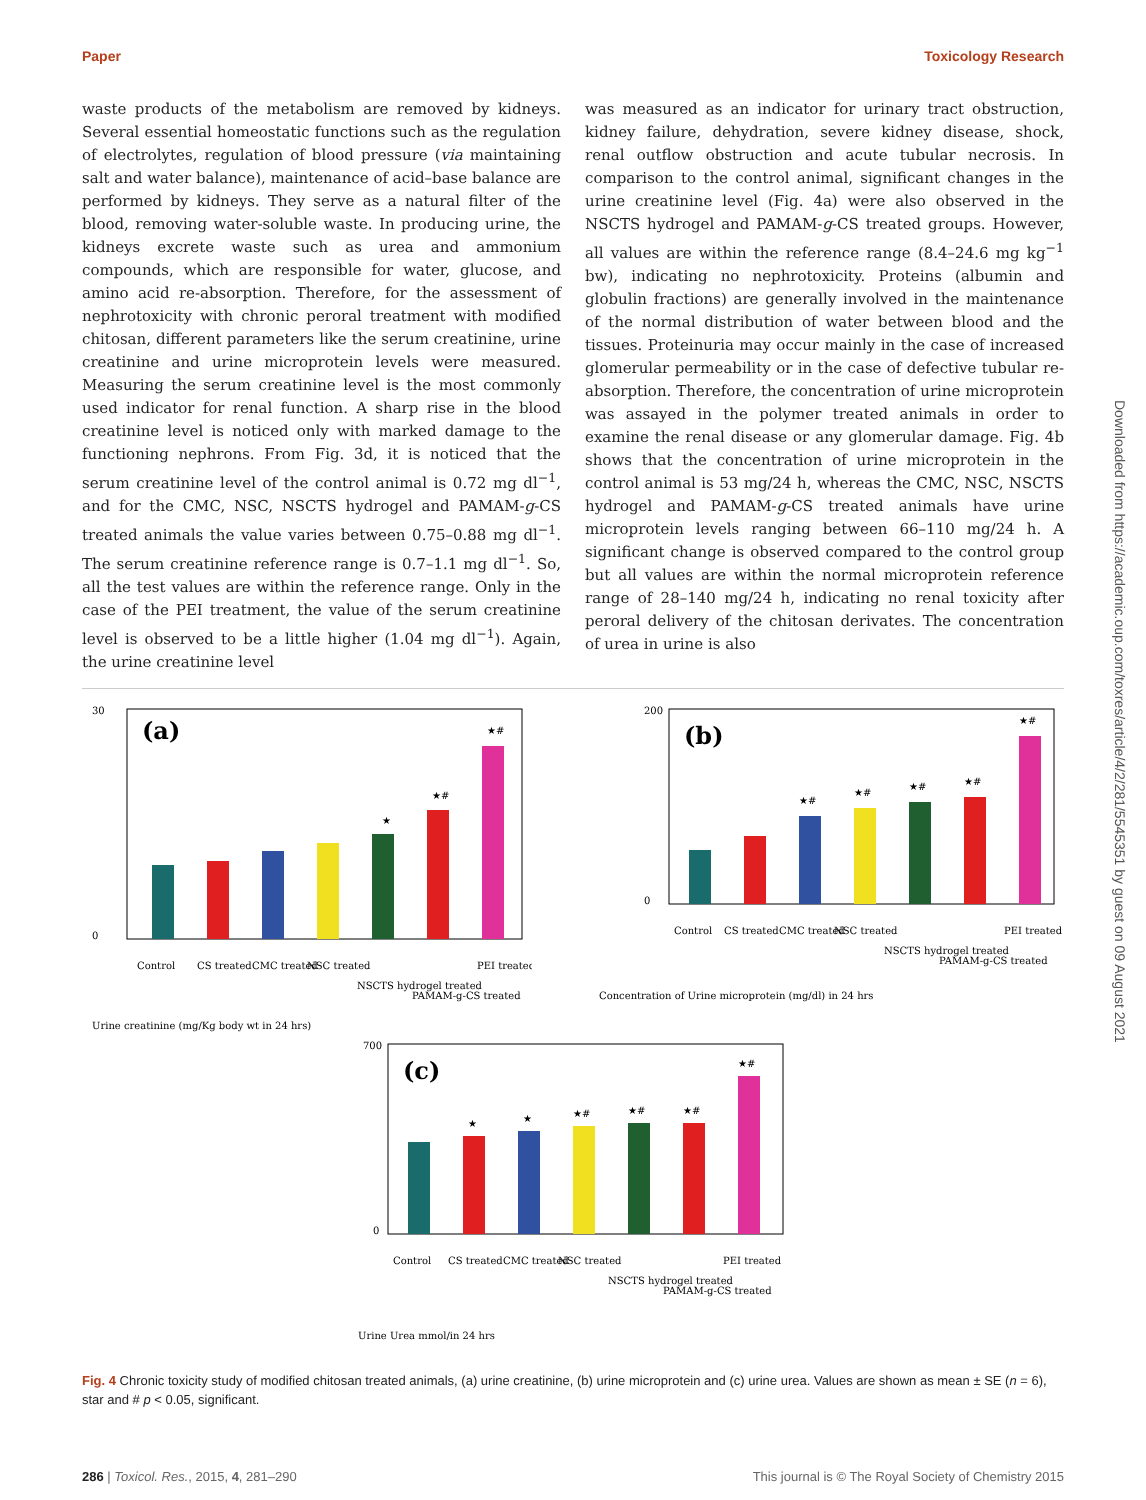Paper Toxicology Research
waste products of the metabolism are removed by kidneys. Several essential homeostatic functions such as the regulation of electrolytes, regulation of blood pressure (via maintaining salt and water balance), maintenance of acid–base balance are performed by kidneys. They serve as a natural filter of the blood, removing water-soluble waste. In producing urine, the kidneys excrete waste such as urea and ammonium compounds, which are responsible for water, glucose, and amino acid re-absorption. Therefore, for the assessment of nephrotoxicity with chronic peroral treatment with modified chitosan, different parameters like the serum creatinine, urine creatinine and urine microprotein levels were measured. Measuring the serum creatinine level is the most commonly used indicator for renal function. A sharp rise in the blood creatinine level is noticed only with marked damage to the functioning nephrons. From Fig. 3d, it is noticed that the serum creatinine level of the control animal is 0.72 mg dl<sup>−1</sup>, and for the CMC, NSC, NSCTS hydrogel and PAMAM-g-CS treated animals the value varies between 0.75–0.88 mg dl<sup>−1</sup>. The serum creatinine reference range is 0.7–1.1 mg dl<sup>−1</sup>. So, all the test values are within the reference range. Only in the case of the PEI treatment, the value of the serum creatinine level is observed to be a little higher (1.04 mg dl<sup>−1</sup>). Again, the urine creatinine level
was measured as an indicator for urinary tract obstruction, kidney failure, dehydration, severe kidney disease, shock, renal outflow obstruction and acute tubular necrosis. In comparison to the control animal, significant changes in the urine creatinine level (Fig. 4a) were also observed in the NSCTS hydrogel and PAMAM-g-CS treated groups. However, all values are within the reference range (8.4–24.6 mg kg<sup>−1</sup> bw), indicating no nephrotoxicity. Proteins (albumin and globulin fractions) are generally involved in the maintenance of the normal distribution of water between blood and the tissues. Proteinuria may occur mainly in the case of increased glomerular permeability or in the case of defective tubular re-absorption. Therefore, the concentration of urine microprotein was assayed in the polymer treated animals in order to examine the renal disease or any glomerular damage. Fig. 4b shows that the concentration of urine microprotein in the control animal is 53 mg/24 h, whereas the CMC, NSC, NSCTS hydrogel and PAMAM-g-CS treated animals have urine microprotein levels ranging between 66–110 mg/24 h. A significant change is observed compared to the control group but all values are within the normal microprotein reference range of 28–140 mg/24 h, indicating no renal toxicity after peroral delivery of the chitosan derivates. The concentration of urea in urine is also
(a)
30
0
★
★#
★#
Control
CS treated
CMC treated
NSC treated
NSCTS hydrogel treated
PAMAM-g-CS treated
PEI treated
Urine creatinine (mg/Kg body wt in 24 hrs)
(b)
200
0
★#
★#
★#
★#
★#
Control
CS treated
CMC treated
NSC treated
NSCTS hydrogel treated
PAMAM-g-CS treated
PEI treated
Concentration of Urine microprotein (mg/dl) in 24 hrs
(c)
700
0
★
★
★#
★#
★#
★#
Control
CS treated
CMC treated
NSC treated
NSCTS hydrogel treated
PAMAM-g-CS treated
PEI treated
Urine Urea mmol/in 24 hrs
Fig. 4 Chronic toxicity study of modified chitosan treated animals, (a) urine creatinine, (b) urine microprotein and (c) urine urea. Values are shown as mean ± SE (n = 6), star and # p < 0.05, significant.
286 | Toxicol. Res., 2015, 4, 281–290 This journal is © The Royal Society of Chemistry 2015
Downloaded from https://academic.oup.com/toxres/article/4/2/281/5545351 by guest on 09 August 2021